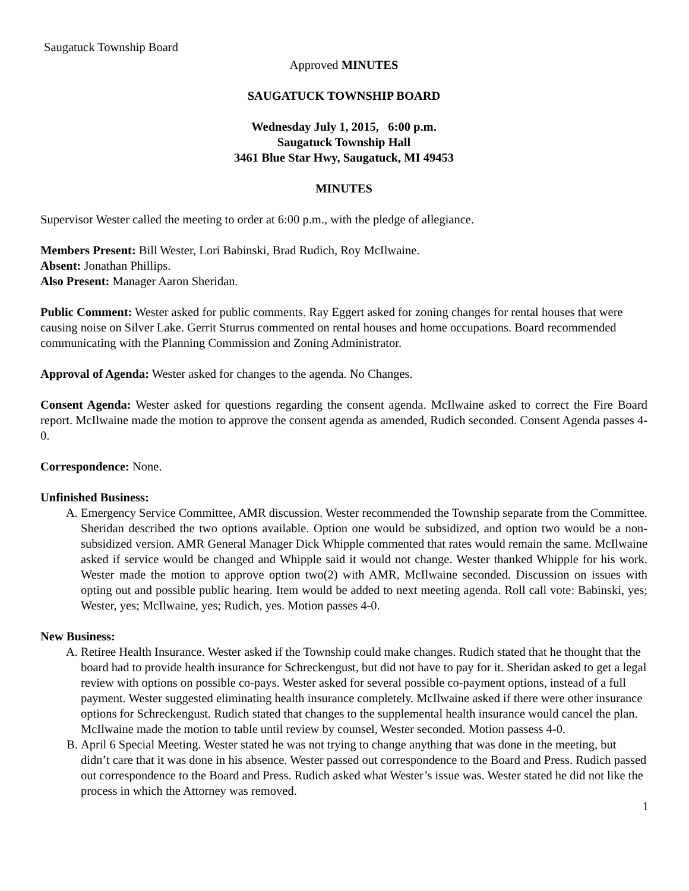Saugatuck Township Board
Approved MINUTES
SAUGATUCK TOWNSHIP BOARD
Wednesday July 1, 2015, 6:00 p.m.
Saugatuck Township Hall
3461 Blue Star Hwy, Saugatuck, MI 49453
MINUTES
Supervisor Wester called the meeting to order at 6:00 p.m., with the pledge of allegiance.
Members Present: Bill Wester, Lori Babinski, Brad Rudich, Roy McIlwaine.
Absent: Jonathan Phillips.
Also Present: Manager Aaron Sheridan.
Public Comment: Wester asked for public comments. Ray Eggert asked for zoning changes for rental houses that were causing noise on Silver Lake. Gerrit Sturrus commented on rental houses and home occupations. Board recommended communicating with the Planning Commission and Zoning Administrator.
Approval of Agenda: Wester asked for changes to the agenda. No Changes.
Consent Agenda: Wester asked for questions regarding the consent agenda. McIlwaine asked to correct the Fire Board report. McIlwaine made the motion to approve the consent agenda as amended, Rudich seconded. Consent Agenda passes 4-0.
Correspondence: None.
Unfinished Business:
A. Emergency Service Committee, AMR discussion. Wester recommended the Township separate from the Committee. Sheridan described the two options available. Option one would be subsidized, and option two would be a non-subsidized version. AMR General Manager Dick Whipple commented that rates would remain the same. McIlwaine asked if service would be changed and Whipple said it would not change. Wester thanked Whipple for his work. Wester made the motion to approve option two(2) with AMR, McIlwaine seconded. Discussion on issues with opting out and possible public hearing. Item would be added to next meeting agenda. Roll call vote: Babinski, yes; Wester, yes; McIlwaine, yes; Rudich, yes. Motion passes 4-0.
New Business:
A. Retiree Health Insurance. Wester asked if the Township could make changes. Rudich stated that he thought that the board had to provide health insurance for Schreckengust, but did not have to pay for it. Sheridan asked to get a legal review with options on possible co-pays. Wester asked for several possible co-payment options, instead of a full payment. Wester suggested eliminating health insurance completely. McIlwaine asked if there were other insurance options for Schreckengust. Rudich stated that changes to the supplemental health insurance would cancel the plan. McIlwaine made the motion to table until review by counsel, Wester seconded. Motion passess 4-0.
B. April 6 Special Meeting. Wester stated he was not trying to change anything that was done in the meeting, but didn’t care that it was done in his absence. Wester passed out correspondence to the Board and Press. Rudich passed out correspondence to the Board and Press. Rudich asked what Wester’s issue was. Wester stated he did not like the process in which the Attorney was removed.
1